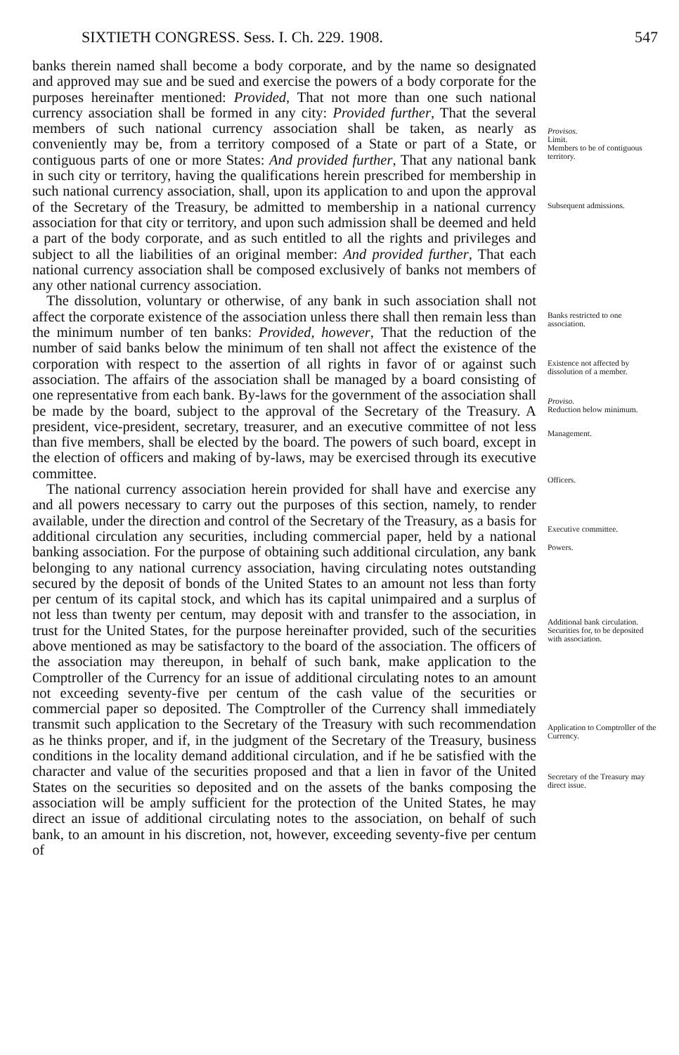SIXTIETH CONGRESS. Sess. I. Ch. 229. 1908. 547
banks therein named shall become a body corporate, and by the name so designated and approved may sue and be sued and exercise the powers of a body corporate for the purposes hereinafter mentioned: Provided, That not more than one such national currency association shall be formed in any city: Provided further, That the several members of such national currency association shall be taken, as nearly as conveniently may be, from a territory composed of a State or part of a State, or contiguous parts of one or more States: And provided further, That any national bank in such city or territory, having the qualifications herein prescribed for membership in such national currency association, shall, upon its application to and upon the approval of the Secretary of the Treasury, be admitted to membership in a national currency association for that city or territory, and upon such admission shall be deemed and held a part of the body corporate, and as such entitled to all the rights and privileges and subject to all the liabilities of an original member: And provided further, That each national currency association shall be composed exclusively of banks not members of any other national currency association.
The dissolution, voluntary or otherwise, of any bank in such association shall not affect the corporate existence of the association unless there shall then remain less than the minimum number of ten banks: Provided, however, That the reduction of the number of said banks below the minimum of ten shall not affect the existence of the corporation with respect to the assertion of all rights in favor of or against such association. The affairs of the association shall be managed by a board consisting of one representative from each bank. By-laws for the government of the association shall be made by the board, subject to the approval of the Secretary of the Treasury. A president, vice-president, secretary, treasurer, and an executive committee of not less than five members, shall be elected by the board. The powers of such board, except in the election of officers and making of by-laws, may be exercised through its executive committee.
The national currency association herein provided for shall have and exercise any and all powers necessary to carry out the purposes of this section, namely, to render available, under the direction and control of the Secretary of the Treasury, as a basis for additional circulation any securities, including commercial paper, held by a national banking association. For the purpose of obtaining such additional circulation, any bank belonging to any national currency association, having circulating notes outstanding secured by the deposit of bonds of the United States to an amount not less than forty per centum of its capital stock, and which has its capital unimpaired and a surplus of not less than twenty per centum, may deposit with and transfer to the association, in trust for the United States, for the purpose hereinafter provided, such of the securities above mentioned as may be satisfactory to the board of the association. The officers of the association may thereupon, in behalf of such bank, make application to the Comptroller of the Currency for an issue of additional circulating notes to an amount not exceeding seventy-five per centum of the cash value of the securities or commercial paper so deposited. The Comptroller of the Currency shall immediately transmit such application to the Secretary of the Treasury with such recommendation as he thinks proper, and if, in the judgment of the Secretary of the Treasury, business conditions in the locality demand additional circulation, and if he be satisfied with the character and value of the securities proposed and that a lien in favor of the United States on the securities so deposited and on the assets of the banks composing the association will be amply sufficient for the protection of the United States, he may direct an issue of additional circulating notes to the association, on behalf of such bank, to an amount in his discretion, not, however, exceeding seventy-five per centum of
Provisos.
Limit.
Members to be of contiguous territory.
Subsequent admissions.
Banks restricted to one association.
Existence not affected by dissolution of a member.
Proviso.
Reduction below minimum.
Management.
Officers.
Executive committee.
Powers.
Additional bank circulation.
Securities for, to be deposited with association.
Application to Comptroller of the Currency.
Secretary of the Treasury may direct issue.